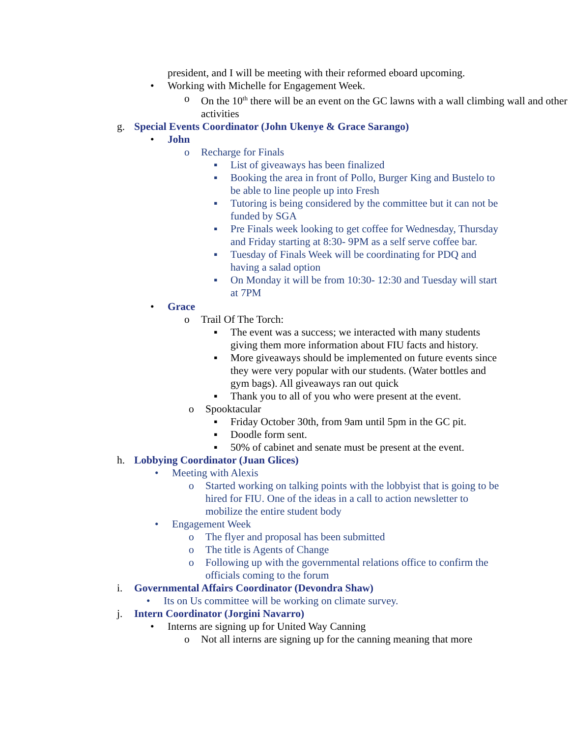president, and I will be meeting with their reformed eboard upcoming.
• Working with Michelle for Engagement Week.
o On the 10<sup>th</sup> there will be an event on the GC lawns with a wall climbing wall and other activities
g. Special Events Coordinator (John Ukenye & Grace Sarango)
• John
o Recharge for Finals
▪ List of giveaways has been finalized
▪ Booking the area in front of Pollo, Burger King and Bustelo to be able to line people up into Fresh
▪ Tutoring is being considered by the committee but it can not be funded by SGA
▪ Pre Finals week looking to get coffee for Wednesday, Thursday and Friday starting at 8:30- 9PM as a self serve coffee bar.
▪ Tuesday of Finals Week will be coordinating for PDQ and having a salad option
▪ On Monday it will be from 10:30- 12:30 and Tuesday will start at 7PM
• Grace
o Trail Of The Torch:
▪ The event was a success; we interacted with many students giving them more information about FIU facts and history.
▪ More giveaways should be implemented on future events since they were very popular with our students. (Water bottles and gym bags). All giveaways ran out quick
▪ Thank you to all of you who were present at the event.
o Spooktacular
▪ Friday October 30th, from 9am until 5pm in the GC pit.
▪ Doodle form sent.
▪ 50% of cabinet and senate must be present at the event.
h. Lobbying Coordinator (Juan Glices)
• Meeting with Alexis
o Started working on talking points with the lobbyist that is going to be hired for FIU. One of the ideas in a call to action newsletter to mobilize the entire student body
• Engagement Week
o The flyer and proposal has been submitted
o The title is Agents of Change
o Following up with the governmental relations office to confirm the officials coming to the forum
i. Governmental Affairs Coordinator (Devondra Shaw)
• Its on Us committee will be working on climate survey.
j. Intern Coordinator (Jorgini Navarro)
• Interns are signing up for United Way Canning
o Not all interns are signing up for the canning meaning that more